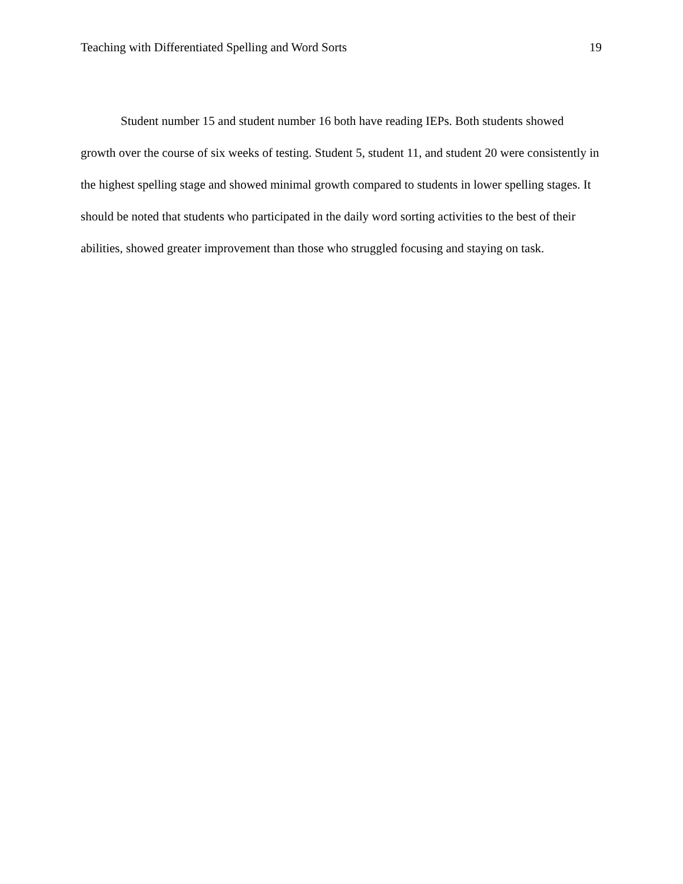Teaching with Differentiated Spelling and Word Sorts 19
Student number 15 and student number 16 both have reading IEPs. Both students showed growth over the course of six weeks of testing. Student 5, student 11, and student 20 were consistently in the highest spelling stage and showed minimal growth compared to students in lower spelling stages. It should be noted that students who participated in the daily word sorting activities to the best of their abilities, showed greater improvement than those who struggled focusing and staying on task.